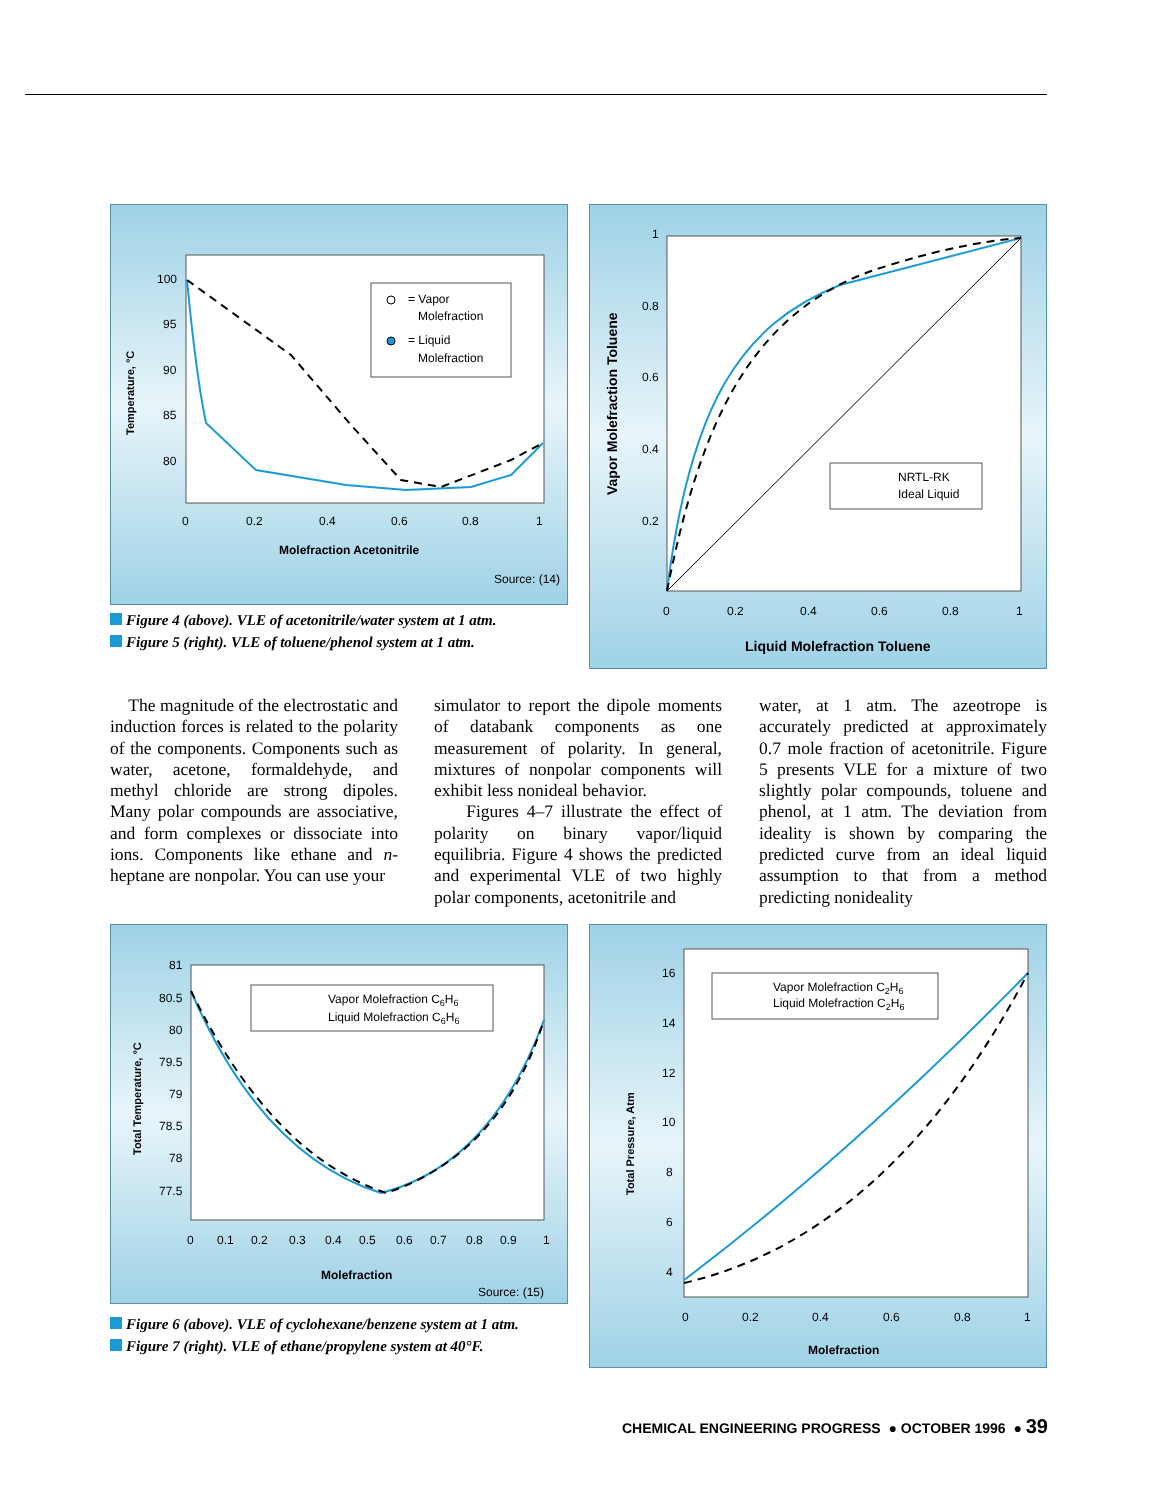100
95
90
85
80
0
0.2
0.4
0.6
0.8
1
Molefraction Acetonitrile
Temperature, °C
Source: (14)
= Vapor
Molefraction
= Liquid
Molefraction
Figure 4 (above). VLE of acetonitrile/water system at 1 atm.
Figure 5 (right). VLE of toluene/phenol system at 1 atm.
1
0.8
0.6
0.4
0.2
0
0.2
0.4
0.6
0.8
1
Liquid Molefraction Toluene
Vapor Molefraction Toluene
NRTL-RK
Ideal Liquid
The magnitude of the electrostatic and induction forces is related to the polarity of the components. Components such as water, acetone, formaldehyde, and methyl chloride are strong dipoles. Many polar compounds are associative, and form complexes or dissociate into ions. Components like ethane and n-heptane are nonpolar. You can use your
simulator to report the dipole moments of databank components as one measurement of polarity. In general, mixtures of nonpolar components will exhibit less nonideal behavior.
Figures 4–7 illustrate the effect of polarity on binary vapor/liquid equilibria. Figure 4 shows the predicted and experimental VLE of two highly polar components, acetonitrile and
water, at 1 atm. The azeotrope is accurately predicted at approximately 0.7 mole fraction of acetonitrile. Figure 5 presents VLE for a mixture of two slightly polar compounds, toluene and phenol, at 1 atm. The deviation from ideality is shown by comparing the predicted curve from an ideal liquid assumption to that from a method predicting nonideality
81
80.5
80
79.5
79
78.5
78
77.5
0
0.1
0.2
0.3
0.4
0.5
0.6
0.7
0.8
0.9
1
Molefraction
Total Temperature, °C
Source: (15)
Vapor Molefraction C6H6
Liquid Molefraction C6H6
Figure 6 (above). VLE of cyclohexane/benzene system at 1 atm.
Figure 7 (right). VLE of ethane/propylene system at 40°F.
16
14
12
10
8
6
4
0
0.2
0.4
0.6
0.8
1
Molefraction
Total Pressure, Atm
Vapor Molefraction C2H6
Liquid Molefraction C2H6
CHEMICAL ENGINEERING PROGRESS ● OCTOBER 1996 ● 39